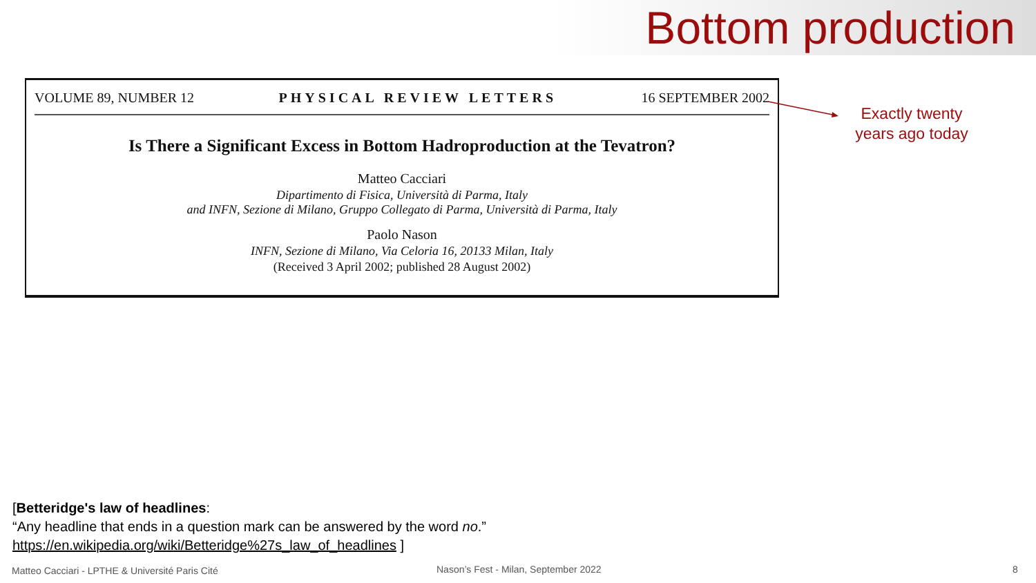Bottom production
VOLUME 89, NUMBER 12 PHYSICAL REVIEW LETTERS 16 SEPTEMBER 2002
Is There a Significant Excess in Bottom Hadroproduction at the Tevatron?
Matteo Cacciari
Dipartimento di Fisica, Università di Parma, Italy
and INFN, Sezione di Milano, Gruppo Collegato di Parma, Università di Parma, Italy
Paolo Nason
INFN, Sezione di Milano, Via Celoria 16, 20133 Milan, Italy
(Received 3 April 2002; published 28 August 2002)
Exactly twenty years ago today
[Betteridge's law of headlines:
“Any headline that ends in a question mark can be answered by the word no.”
https://en.wikipedia.org/wiki/Betteridge%27s_law_of_headlines ]
Matteo Cacciari - LPTHE & Université Paris Cité
Nason’s Fest - Milan, September 2022
8